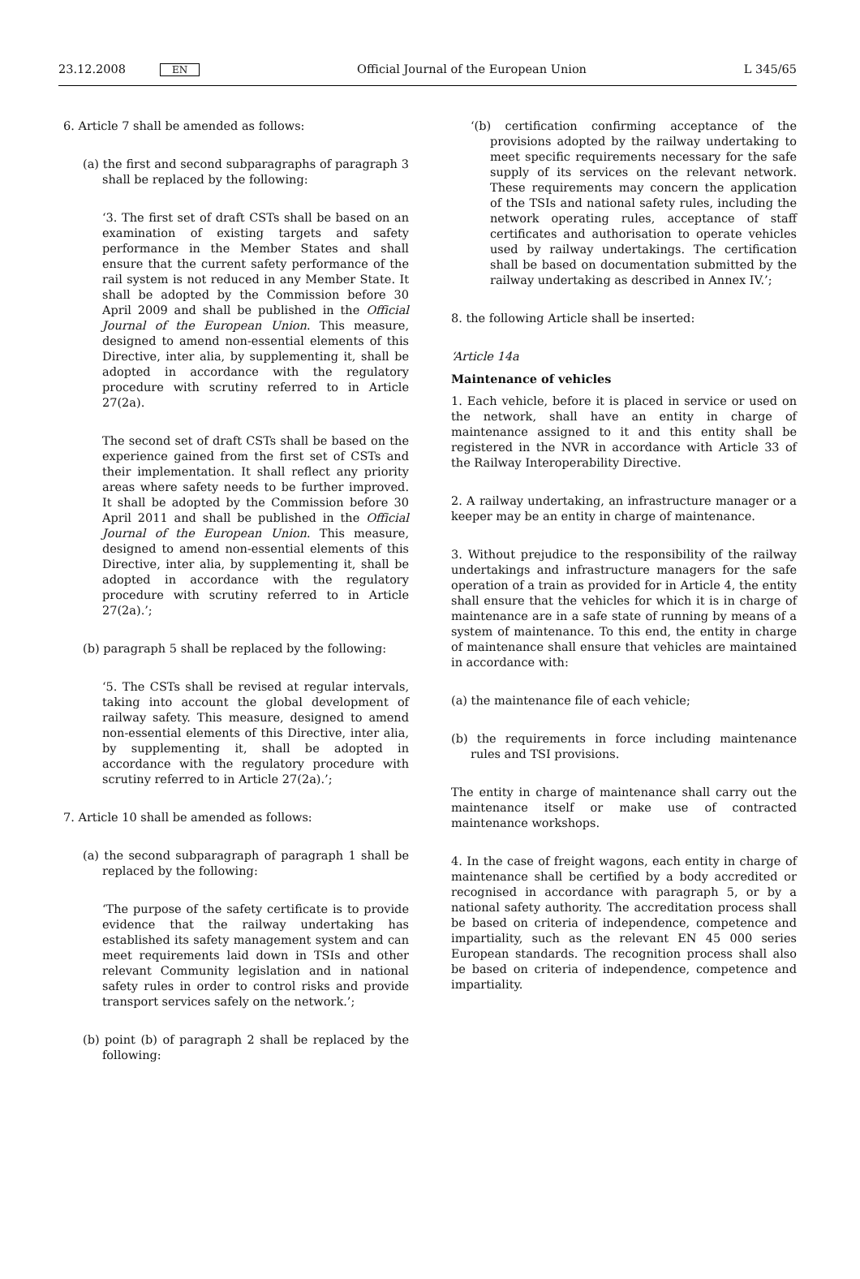23.12.2008 EN Official Journal of the European Union L 345/65
6. Article 7 shall be amended as follows:
(a) the first and second subparagraphs of paragraph 3 shall be replaced by the following:
‘3. The first set of draft CSTs shall be based on an examination of existing targets and safety performance in the Member States and shall ensure that the current safety performance of the rail system is not reduced in any Member State. It shall be adopted by the Commission before 30 April 2009 and shall be published in the Official Journal of the European Union. This measure, designed to amend non-essential elements of this Directive, inter alia, by supplementing it, shall be adopted in accordance with the regulatory procedure with scrutiny referred to in Article 27(2a).
The second set of draft CSTs shall be based on the experience gained from the first set of CSTs and their implementation. It shall reflect any priority areas where safety needs to be further improved. It shall be adopted by the Commission before 30 April 2011 and shall be published in the Official Journal of the European Union. This measure, designed to amend non-essential elements of this Directive, inter alia, by supplementing it, shall be adopted in accordance with the regulatory procedure with scrutiny referred to in Article 27(2a).’;
(b) paragraph 5 shall be replaced by the following:
‘5. The CSTs shall be revised at regular intervals, taking into account the global development of railway safety. This measure, designed to amend non-essential elements of this Directive, inter alia, by supplementing it, shall be adopted in accordance with the regulatory procedure with scrutiny referred to in Article 27(2a).’;
7. Article 10 shall be amended as follows:
(a) the second subparagraph of paragraph 1 shall be replaced by the following:
‘The purpose of the safety certificate is to provide evidence that the railway undertaking has established its safety management system and can meet requirements laid down in TSIs and other relevant Community legislation and in national safety rules in order to control risks and provide transport services safely on the network.’;
(b) point (b) of paragraph 2 shall be replaced by the following:
‘(b) certification confirming acceptance of the provisions adopted by the railway undertaking to meet specific requirements necessary for the safe supply of its services on the relevant network. These requirements may concern the application of the TSIs and national safety rules, including the network operating rules, acceptance of staff certificates and authorisation to operate vehicles used by railway undertakings. The certification shall be based on documentation submitted by the railway undertaking as described in Annex IV.’;
8. the following Article shall be inserted:
‘Article 14a
Maintenance of vehicles
1. Each vehicle, before it is placed in service or used on the network, shall have an entity in charge of maintenance assigned to it and this entity shall be registered in the NVR in accordance with Article 33 of the Railway Interoperability Directive.
2. A railway undertaking, an infrastructure manager or a keeper may be an entity in charge of maintenance.
3. Without prejudice to the responsibility of the railway undertakings and infrastructure managers for the safe operation of a train as provided for in Article 4, the entity shall ensure that the vehicles for which it is in charge of maintenance are in a safe state of running by means of a system of maintenance. To this end, the entity in charge of maintenance shall ensure that vehicles are maintained in accordance with:
(a) the maintenance file of each vehicle;
(b) the requirements in force including maintenance rules and TSI provisions.
The entity in charge of maintenance shall carry out the maintenance itself or make use of contracted maintenance workshops.
4. In the case of freight wagons, each entity in charge of maintenance shall be certified by a body accredited or recognised in accordance with paragraph 5, or by a national safety authority. The accreditation process shall be based on criteria of independence, competence and impartiality, such as the relevant EN 45 000 series European standards. The recognition process shall also be based on criteria of independence, competence and impartiality.